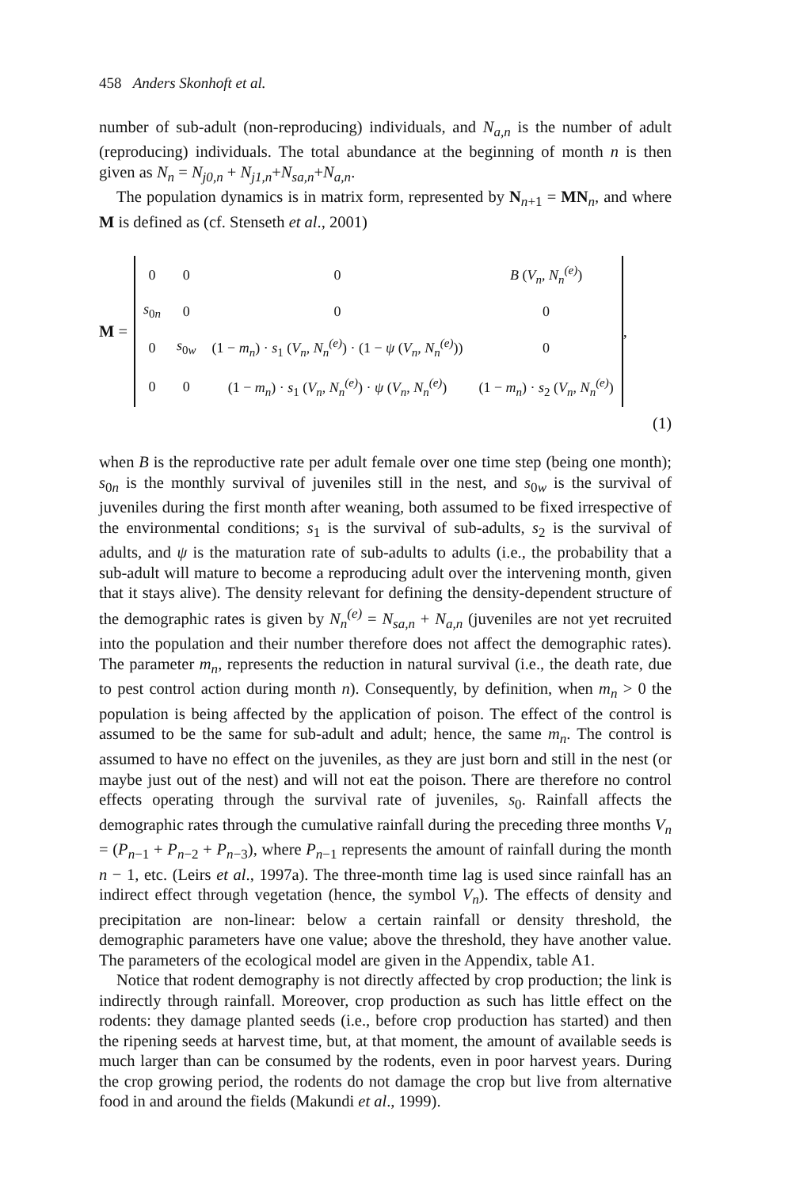458 Anders Skonhoft et al.
number of sub-adult (non-reproducing) individuals, and N<sub>a,n</sub> is the number of adult (reproducing) individuals. The total abundance at the beginning of month n is then given as N<sub>n</sub> = N<sub>j0,n</sub> + N<sub>j1,n</sub>+N<sub>sa,n</sub>+N<sub>a,n</sub>.
The population dynamics is in matrix form, represented by N<sub>n+1</sub> = MN<sub>n</sub>, and where M is defined as (cf. Stenseth et al., 2001)
M =
| 0 | 0 | 0 | B ( V<sub>n</sub> , N<sub>n</sub><sup>(e)</sup> ) |
| s<sub>0n</sub> | 0 | 0 | 0 |
| 0 | s<sub>0w</sub> | (1 − m<sub>n</sub> ) · s<sub>1</sub> ( V<sub>n</sub> , N<sub>n</sub><sup>(e)</sup> ) · (1 − ψ ( V<sub>n</sub> , N<sub>n</sub><sup>(e)</sup> )) | 0 |
| 0 | 0 | (1 − m<sub>n</sub> ) · s<sub>1</sub> ( V<sub>n</sub> , N<sub>n</sub><sup>(e)</sup> ) · ψ ( V<sub>n</sub> , N<sub>n</sub><sup>(e)</sup> ) | (1 − m<sub>n</sub> ) · s<sub>2</sub> ( V<sub>n</sub> , N<sub>n</sub><sup>(e)</sup> ) |
,
(1)
when B is the reproductive rate per adult female over one time step (being one month); s<sub>0n</sub> is the monthly survival of juveniles still in the nest, and s<sub>0w</sub> is the survival of juveniles during the first month after weaning, both assumed to be fixed irrespective of the environmental conditions; s<sub>1</sub> is the survival of sub-adults, s<sub>2</sub> is the survival of adults, and ψ is the maturation rate of sub-adults to adults (i.e., the probability that a sub-adult will mature to become a reproducing adult over the intervening month, given that it stays alive). The density relevant for defining the density-dependent structure of the demographic rates is given by N<sub>n</sub><sup>(e)</sup> = N<sub>sa,n</sub> + N<sub>a,n</sub> (juveniles are not yet recruited into the population and their number therefore does not affect the demographic rates). The parameter m<sub>n</sub>, represents the reduction in natural survival (i.e., the death rate, due to pest control action during month n). Consequently, by definition, when m<sub>n</sub> > 0 the population is being affected by the application of poison. The effect of the control is assumed to be the same for sub-adult and adult; hence, the same m<sub>n</sub>. The control is assumed to have no effect on the juveniles, as they are just born and still in the nest (or maybe just out of the nest) and will not eat the poison. There are therefore no control effects operating through the survival rate of juveniles, s<sub>0</sub>. Rainfall affects the demographic rates through the cumulative rainfall during the preceding three months V<sub>n</sub> = (P<sub>n−1</sub> + P<sub>n−2</sub> + P<sub>n−3</sub>), where P<sub>n−1</sub> represents the amount of rainfall during the month n − 1, etc. (Leirs et al., 1997a). The three-month time lag is used since rainfall has an indirect effect through vegetation (hence, the symbol V<sub>n</sub>). The effects of density and precipitation are non-linear: below a certain rainfall or density threshold, the demographic parameters have one value; above the threshold, they have another value. The parameters of the ecological model are given in the Appendix, table A1.
Notice that rodent demography is not directly affected by crop production; the link is indirectly through rainfall. Moreover, crop production as such has little effect on the rodents: they damage planted seeds (i.e., before crop production has started) and then the ripening seeds at harvest time, but, at that moment, the amount of available seeds is much larger than can be consumed by the rodents, even in poor harvest years. During the crop growing period, the rodents do not damage the crop but live from alternative food in and around the fields (Makundi et al., 1999).